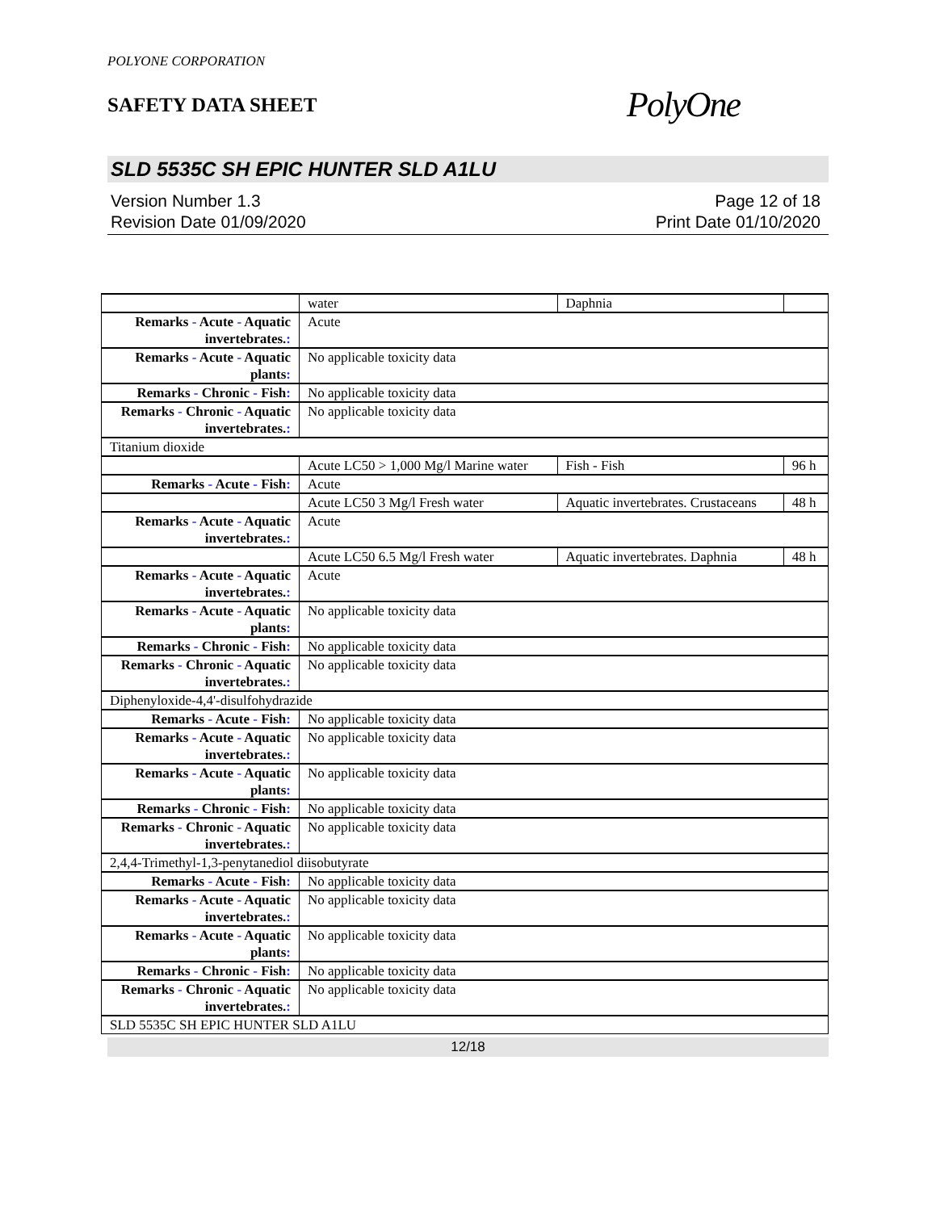POLYONE CORPORATION
SAFETY DATA SHEET
PolyOne
SLD 5535C SH EPIC HUNTER SLD A1LU
Version Number 1.3
Revision Date 01/09/2020
Page 12 of 18
Print Date 01/10/2020
| | water | Daphnia | |
| Remarks - Acute - Aquatic invertebrates. : | Acute | | |
| Remarks - Acute - Aquatic plants : | No applicable toxicity data | | |
| Remarks - Chronic - Fish : | No applicable toxicity data | | |
| Remarks - Chronic - Aquatic invertebrates. : | No applicable toxicity data | | |
| Titanium dioxide | | | |
| | Acute LC50 > 1,000 Mg/l Marine water | Fish - Fish | 96 h |
| Remarks - Acute - Fish : | Acute | | |
| | Acute LC50 3 Mg/l Fresh water | Aquatic invertebrates. Crustaceans | 48 h |
| Remarks - Acute - Aquatic invertebrates. : | Acute | | |
| | Acute LC50 6.5 Mg/l Fresh water | Aquatic invertebrates. Daphnia | 48 h |
| Remarks - Acute - Aquatic invertebrates. : | Acute | | |
| Remarks - Acute - Aquatic plants : | No applicable toxicity data | | |
| Remarks - Chronic - Fish : | No applicable toxicity data | | |
| Remarks - Chronic - Aquatic invertebrates. : | No applicable toxicity data | | |
| Diphenyloxide-4,4'-disulfohydrazide | | | |
| Remarks - Acute - Fish : | No applicable toxicity data | | |
| Remarks - Acute - Aquatic invertebrates. : | No applicable toxicity data | | |
| Remarks - Acute - Aquatic plants : | No applicable toxicity data | | |
| Remarks - Chronic - Fish : | No applicable toxicity data | | |
| Remarks - Chronic - Aquatic invertebrates. : | No applicable toxicity data | | |
| 2,4,4-Trimethyl-1,3-penytanediol diisobutyrate | | | |
| Remarks - Acute - Fish : | No applicable toxicity data | | |
| Remarks - Acute - Aquatic invertebrates. : | No applicable toxicity data | | |
| Remarks - Acute - Aquatic plants : | No applicable toxicity data | | |
| Remarks - Chronic - Fish : | No applicable toxicity data | | |
| Remarks - Chronic - Aquatic invertebrates. : | No applicable toxicity data | | |
| SLD 5535C SH EPIC HUNTER SLD A1LU | | | |
12/18